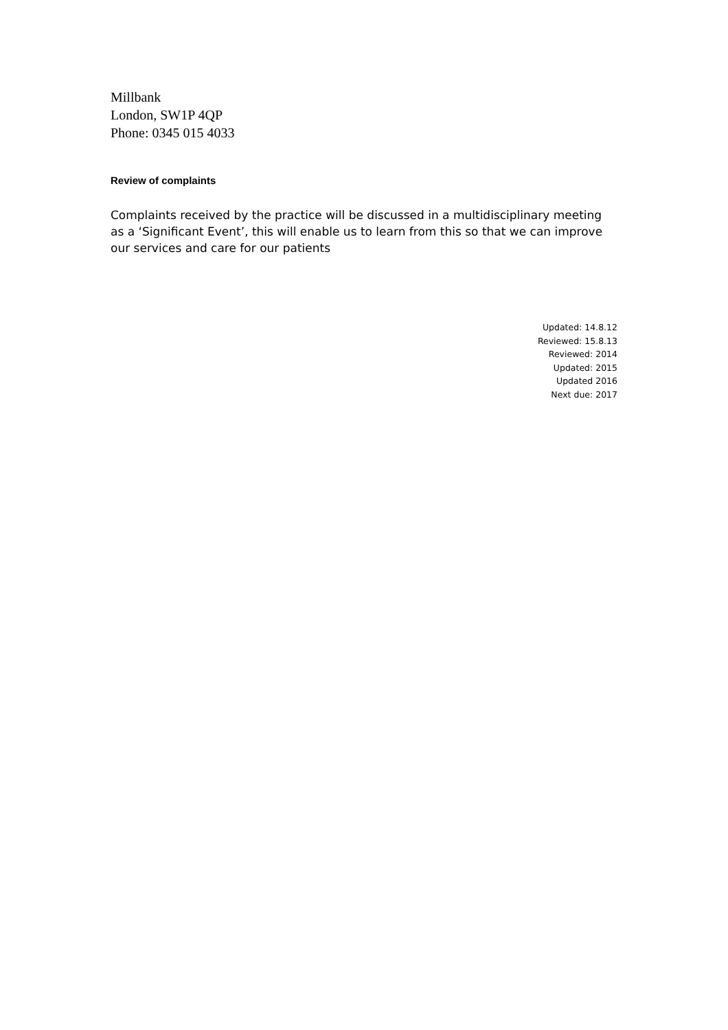Millbank
London, SW1P 4QP
Phone: 0345 015 4033
Review of complaints
Complaints received by the practice will be discussed in a multidisciplinary meeting as a ‘Significant Event’, this will enable us to learn from this so that we can improve our services and care for our patients
Updated: 14.8.12
Reviewed: 15.8.13
Reviewed: 2014
Updated: 2015
Updated 2016
Next due: 2017